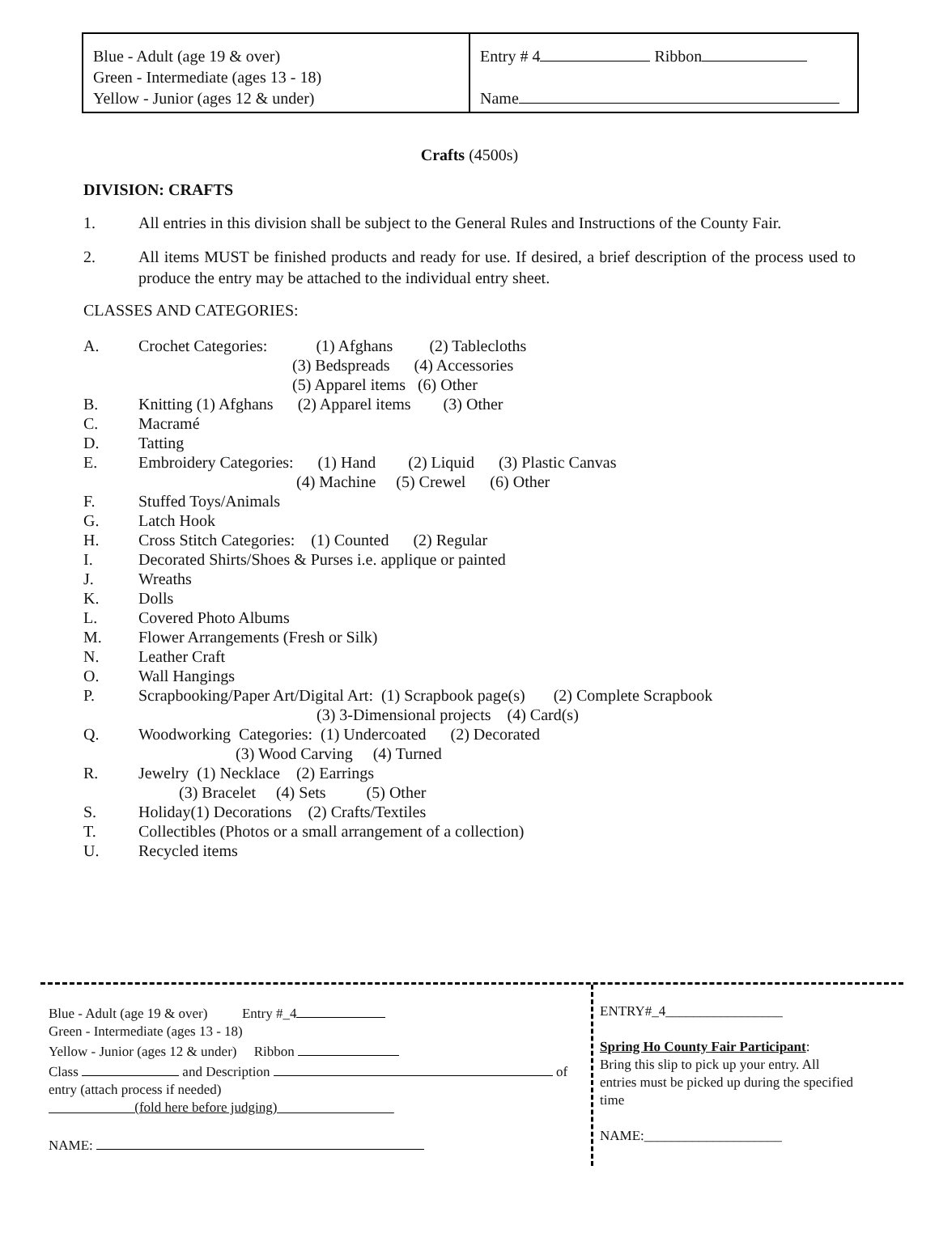Blue - Adult (age 19 & over)
Green - Intermediate (ages 13 - 18)
Yellow - Junior (ages 12 & under)
Entry # 4 Ribbon
Name
Crafts (4500s)
DIVISION: CRAFTS
1. All entries in this division shall be subject to the General Rules and Instructions of the County Fair.
2. All items MUST be finished products and ready for use. If desired, a brief description of the process used to produce the entry may be attached to the individual entry sheet.
CLASSES AND CATEGORIES:
| A. | Crochet Categories: (1) Afghans (2) Tablecloths (3) Bedspreads (4) Accessories (5) Apparel items (6) Other |
| B. | Knitting (1) Afghans (2) Apparel items (3) Other |
| C. | Macramé |
| D. | Tatting |
| E. | Embroidery Categories: (1) Hand (2) Liquid (3) Plastic Canvas (4) Machine (5) Crewel (6) Other |
| F. | Stuffed Toys/Animals |
| G. | Latch Hook |
| H. | Cross Stitch Categories: (1) Counted (2) Regular |
| I. | Decorated Shirts/Shoes & Purses i.e. applique or painted |
| J. | Wreaths |
| K. | Dolls |
| L. | Covered Photo Albums |
| M. | Flower Arrangements (Fresh or Silk) |
| N. | Leather Craft |
| O. | Wall Hangings |
| P. | Scrapbooking/Paper Art/Digital Art: (1) Scrapbook page(s) (2) Complete Scrapbook (3) 3-Dimensional projects (4) Card(s) |
| Q. | Woodworking Categories: (1) Undercoated (2) Decorated (3) Wood Carving (4) Turned |
| R. | Jewelry (1) Necklace (2) Earrings (3) Bracelet (4) Sets (5) Other |
| S. | Holiday(1) Decorations (2) Crafts/Textiles |
| T. | Collectibles (Photos or a small arrangement of a collection) |
| U. | Recycled items |
Blue - Adult (age 19 & over) Entry #_4
Green - Intermediate (ages 13 - 18)
Yellow - Junior (ages 12 & under) Ribbon
Class and Description of
entry (attach process if needed)
(fold here before judging)
NAME:
ENTRY#_4_________________
Spring Ho County Fair Participant:
Bring this slip to pick up your entry. All entries must be picked up during the specified time
NAME:____________________